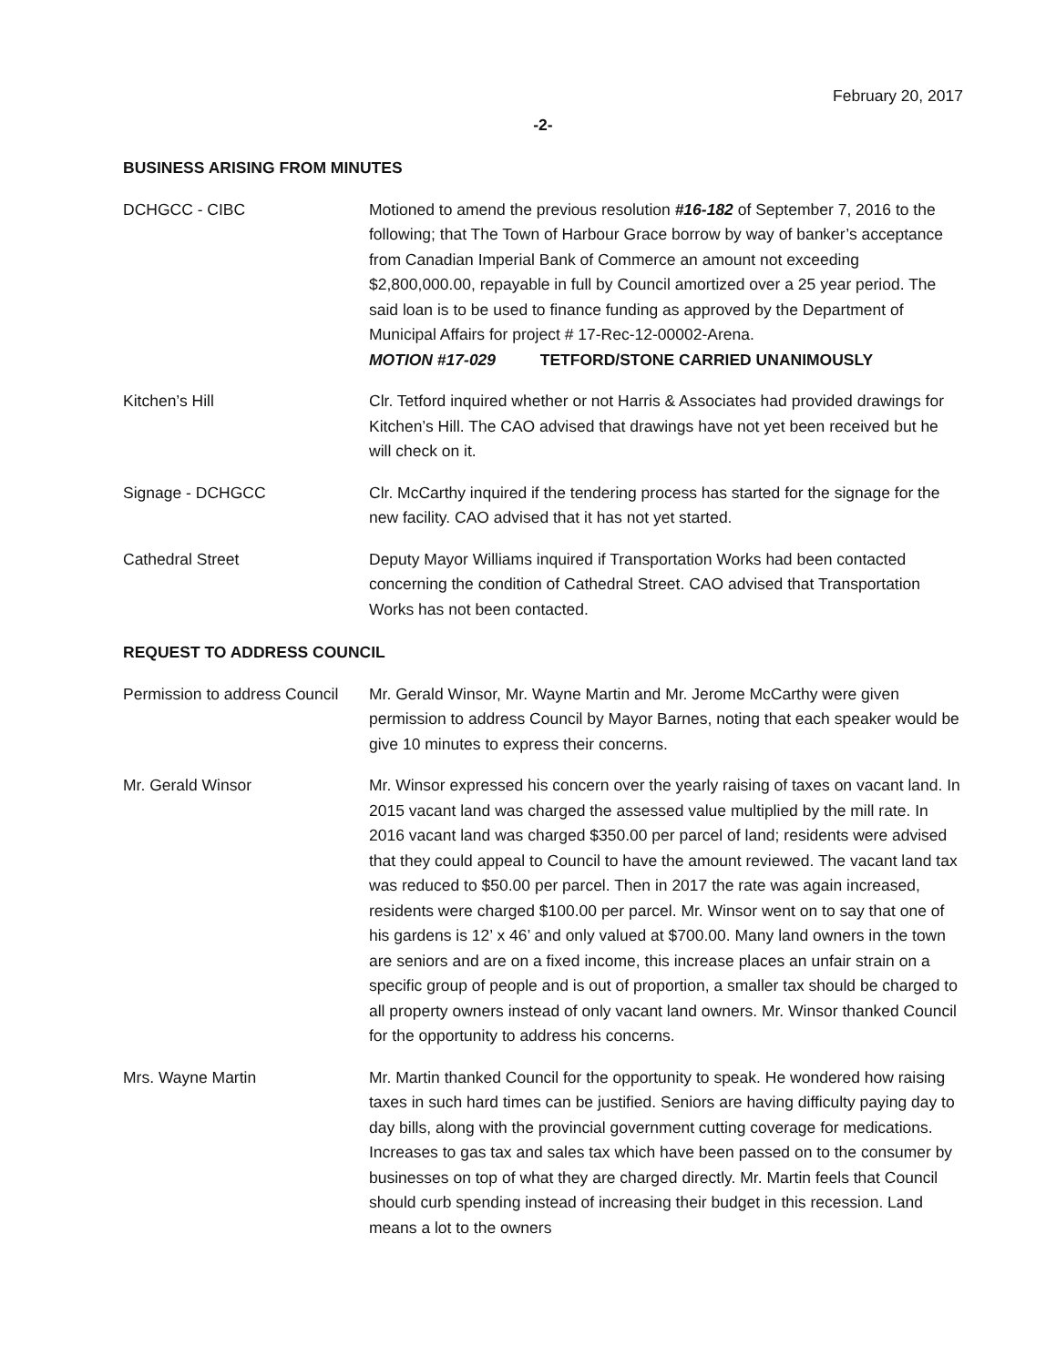February 20, 2017
-2-
BUSINESS ARISING FROM MINUTES
DCHGCC - CIBC Motioned to amend the previous resolution #16-182 of September 7, 2016 to the following; that The Town of Harbour Grace borrow by way of banker’s acceptance from Canadian Imperial Bank of Commerce an amount not exceeding $2,800,000.00, repayable in full by Council amortized over a 25 year period. The said loan is to be used to finance funding as approved by the Department of Municipal Affairs for project # 17-Rec-12-00002-Arena.
MOTION #17-029 TETFORD/STONE CARRIED UNANIMOUSLY
Kitchen’s Hill Clr. Tetford inquired whether or not Harris & Associates had provided drawings for Kitchen’s Hill. The CAO advised that drawings have not yet been received but he will check on it.
Signage - DCHGCC Clr. McCarthy inquired if the tendering process has started for the signage for the new facility. CAO advised that it has not yet started.
Cathedral Street Deputy Mayor Williams inquired if Transportation Works had been contacted concerning the condition of Cathedral Street. CAO advised that Transportation Works has not been contacted.
REQUEST TO ADDRESS COUNCIL
Permission to address Council
Mr. Gerald Winsor, Mr. Wayne Martin and Mr. Jerome McCarthy were given permission to address Council by Mayor Barnes, noting that each speaker would be give 10 minutes to express their concerns.
Mr. Gerald Winsor Mr. Winsor expressed his concern over the yearly raising of taxes on vacant land. In 2015 vacant land was charged the assessed value multiplied by the mill rate. In 2016 vacant land was charged $350.00 per parcel of land; residents were advised that they could appeal to Council to have the amount reviewed. The vacant land tax was reduced to $50.00 per parcel. Then in 2017 the rate was again increased, residents were charged $100.00 per parcel. Mr. Winsor went on to say that one of his gardens is 12’ x 46’ and only valued at $700.00. Many land owners in the town are seniors and are on a fixed income, this increase places an unfair strain on a specific group of people and is out of proportion, a smaller tax should be charged to all property owners instead of only vacant land owners. Mr. Winsor thanked Council for the opportunity to address his concerns.
Mrs. Wayne Martin Mr. Martin thanked Council for the opportunity to speak. He wondered how raising taxes in such hard times can be justified. Seniors are having difficulty paying day to day bills, along with the provincial government cutting coverage for medications. Increases to gas tax and sales tax which have been passed on to the consumer by businesses on top of what they are charged directly. Mr. Martin feels that Council should curb spending instead of increasing their budget in this recession. Land means a lot to the owners